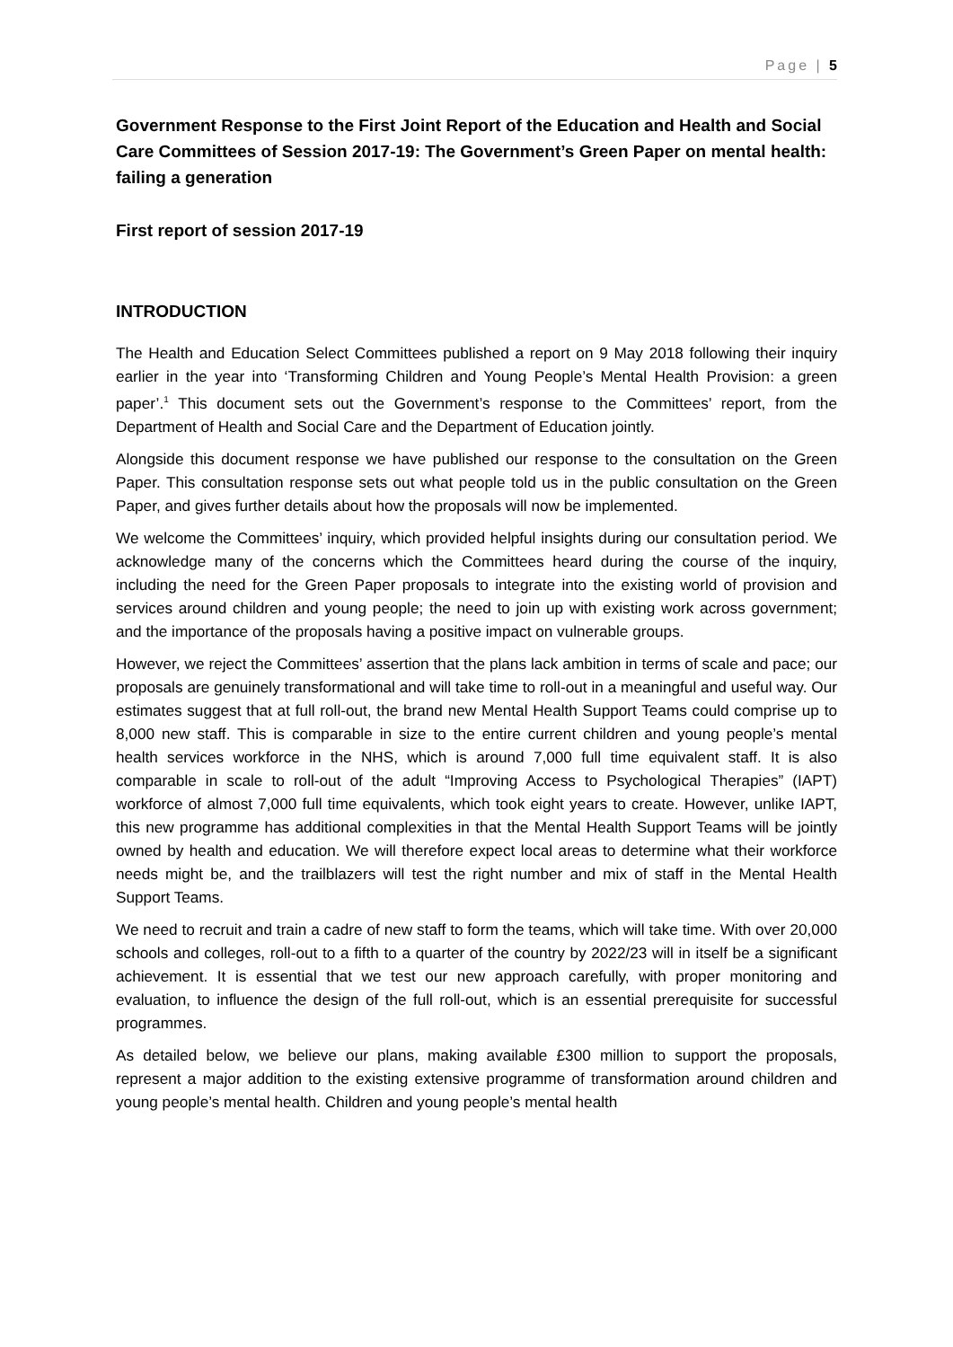Page | 5
Government Response to the First Joint Report of the Education and Health and Social Care Committees of Session 2017-19: The Government’s Green Paper on mental health: failing a generation
First report of session 2017-19
INTRODUCTION
The Health and Education Select Committees published a report on 9 May 2018 following their inquiry earlier in the year into ‘Transforming Children and Young People’s Mental Health Provision: a green paper’.<sup>1</sup> This document sets out the Government’s response to the Committees’ report, from the Department of Health and Social Care and the Department of Education jointly.
Alongside this document response we have published our response to the consultation on the Green Paper. This consultation response sets out what people told us in the public consultation on the Green Paper, and gives further details about how the proposals will now be implemented.
We welcome the Committees’ inquiry, which provided helpful insights during our consultation period. We acknowledge many of the concerns which the Committees heard during the course of the inquiry, including the need for the Green Paper proposals to integrate into the existing world of provision and services around children and young people; the need to join up with existing work across government; and the importance of the proposals having a positive impact on vulnerable groups.
However, we reject the Committees’ assertion that the plans lack ambition in terms of scale and pace; our proposals are genuinely transformational and will take time to roll-out in a meaningful and useful way. Our estimates suggest that at full roll-out, the brand new Mental Health Support Teams could comprise up to 8,000 new staff. This is comparable in size to the entire current children and young people’s mental health services workforce in the NHS, which is around 7,000 full time equivalent staff. It is also comparable in scale to roll-out of the adult “Improving Access to Psychological Therapies” (IAPT) workforce of almost 7,000 full time equivalents, which took eight years to create. However, unlike IAPT, this new programme has additional complexities in that the Mental Health Support Teams will be jointly owned by health and education. We will therefore expect local areas to determine what their workforce needs might be, and the trailblazers will test the right number and mix of staff in the Mental Health Support Teams.
We need to recruit and train a cadre of new staff to form the teams, which will take time. With over 20,000 schools and colleges, roll-out to a fifth to a quarter of the country by 2022/23 will in itself be a significant achievement. It is essential that we test our new approach carefully, with proper monitoring and evaluation, to influence the design of the full roll-out, which is an essential prerequisite for successful programmes.
As detailed below, we believe our plans, making available £300 million to support the proposals, represent a major addition to the existing extensive programme of transformation around children and young people’s mental health. Children and young people’s mental health